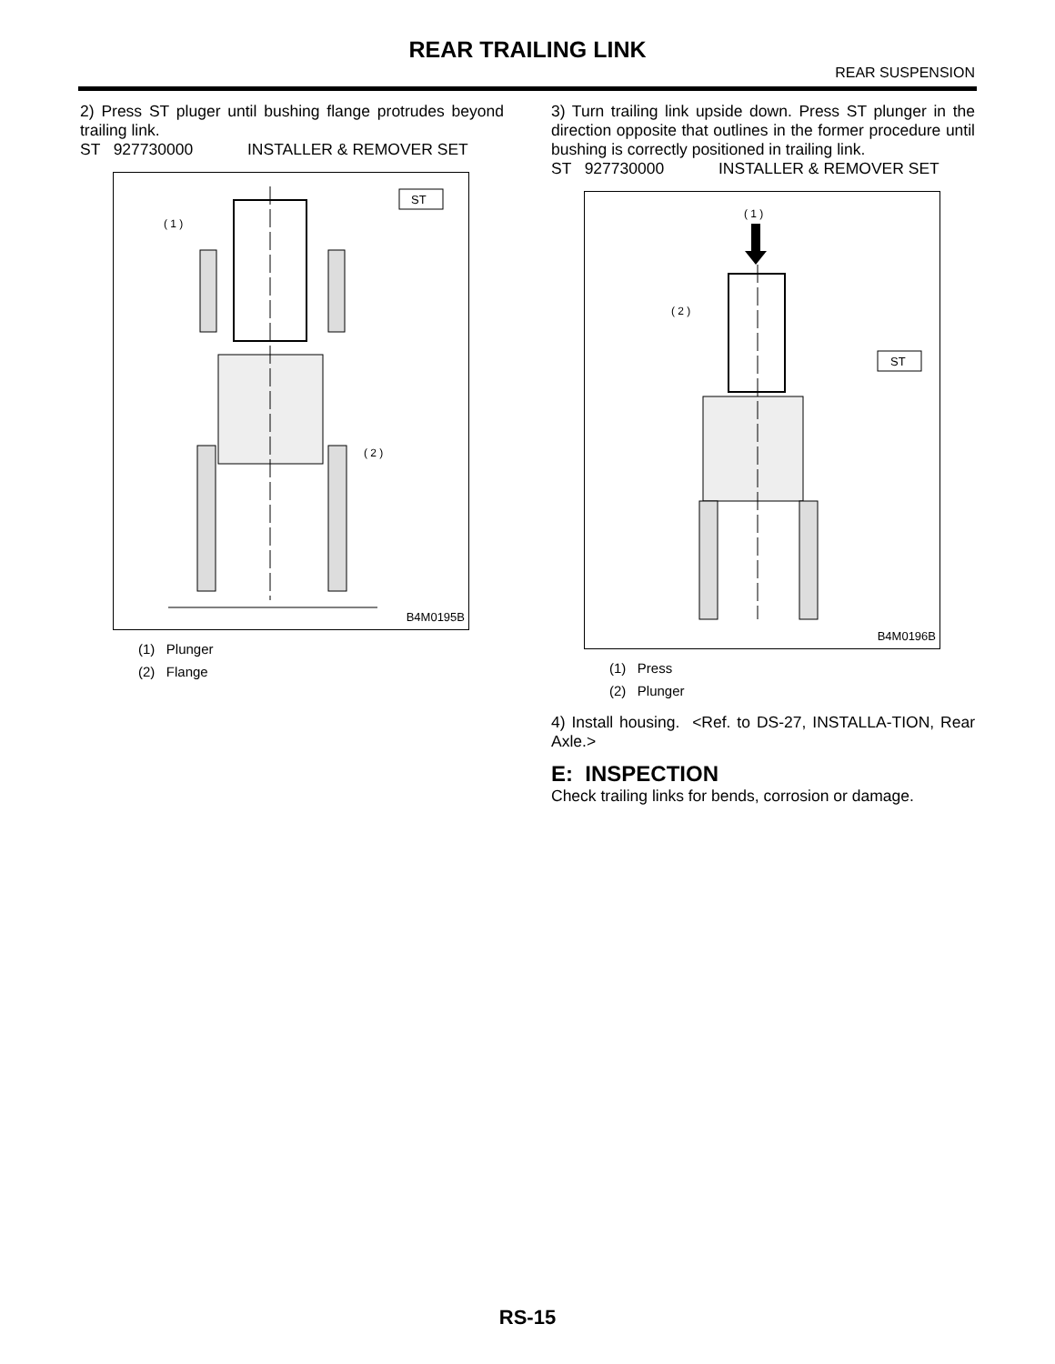REAR TRAILING LINK
REAR SUSPENSION
2) Press ST pluger until bushing flange protrudes beyond trailing link.
ST 927730000 INSTALLER & REMOVER SET
ST
( 1 )
( 2 )
B4M0195B
(1) Plunger
(2) Flange
3) Turn trailing link upside down. Press ST plunger in the direction opposite that outlines in the former procedure until bushing is correctly positioned in trailing link.
ST 927730000 INSTALLER & REMOVER SET
( 1 )
ST
( 2 )
B4M0196B
(1) Press
(2) Plunger
4) Install housing. <Ref. to DS-27, INSTALLA-TION, Rear Axle.>
E: INSPECTION
Check trailing links for bends, corrosion or damage.
RS-15